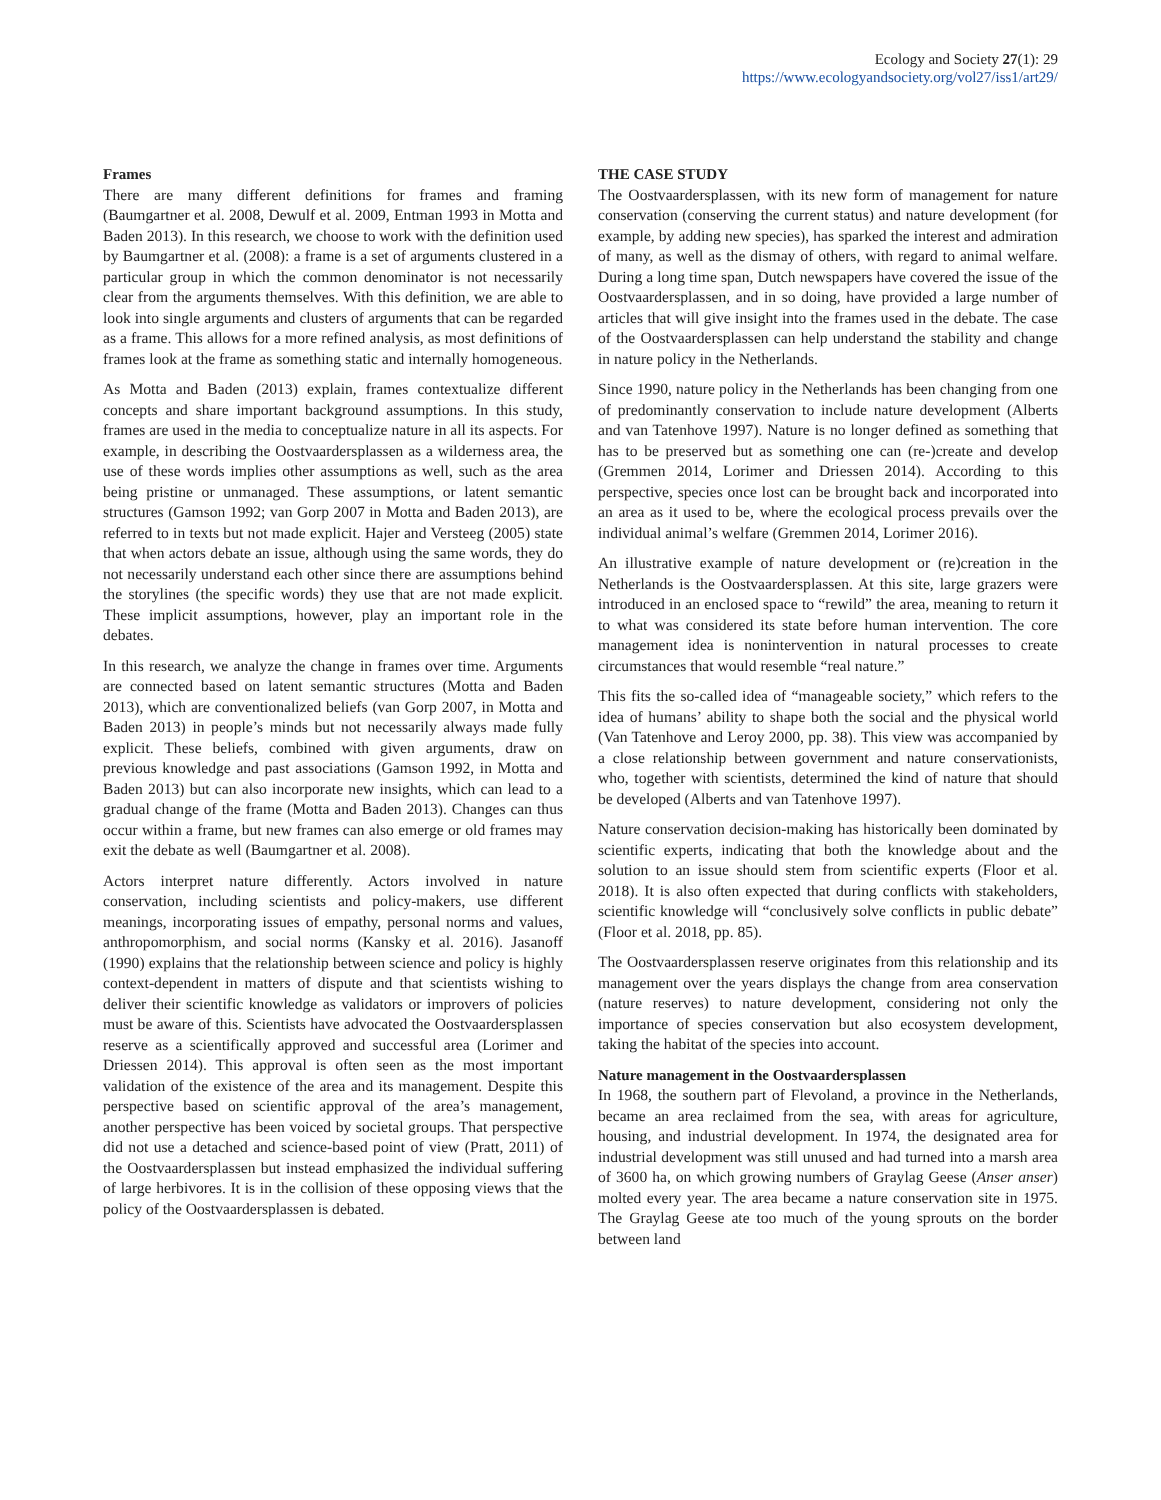Ecology and Society 27(1): 29
https://www.ecologyandsociety.org/vol27/iss1/art29/
Frames
There are many different definitions for frames and framing (Baumgartner et al. 2008, Dewulf et al. 2009, Entman 1993 in Motta and Baden 2013). In this research, we choose to work with the definition used by Baumgartner et al. (2008): a frame is a set of arguments clustered in a particular group in which the common denominator is not necessarily clear from the arguments themselves. With this definition, we are able to look into single arguments and clusters of arguments that can be regarded as a frame. This allows for a more refined analysis, as most definitions of frames look at the frame as something static and internally homogeneous.
As Motta and Baden (2013) explain, frames contextualize different concepts and share important background assumptions. In this study, frames are used in the media to conceptualize nature in all its aspects. For example, in describing the Oostvaardersplassen as a wilderness area, the use of these words implies other assumptions as well, such as the area being pristine or unmanaged. These assumptions, or latent semantic structures (Gamson 1992; van Gorp 2007 in Motta and Baden 2013), are referred to in texts but not made explicit. Hajer and Versteeg (2005) state that when actors debate an issue, although using the same words, they do not necessarily understand each other since there are assumptions behind the storylines (the specific words) they use that are not made explicit. These implicit assumptions, however, play an important role in the debates.
In this research, we analyze the change in frames over time. Arguments are connected based on latent semantic structures (Motta and Baden 2013), which are conventionalized beliefs (van Gorp 2007, in Motta and Baden 2013) in people’s minds but not necessarily always made fully explicit. These beliefs, combined with given arguments, draw on previous knowledge and past associations (Gamson 1992, in Motta and Baden 2013) but can also incorporate new insights, which can lead to a gradual change of the frame (Motta and Baden 2013). Changes can thus occur within a frame, but new frames can also emerge or old frames may exit the debate as well (Baumgartner et al. 2008).
Actors interpret nature differently. Actors involved in nature conservation, including scientists and policy-makers, use different meanings, incorporating issues of empathy, personal norms and values, anthropomorphism, and social norms (Kansky et al. 2016). Jasanoff (1990) explains that the relationship between science and policy is highly context-dependent in matters of dispute and that scientists wishing to deliver their scientific knowledge as validators or improvers of policies must be aware of this. Scientists have advocated the Oostvaardersplassen reserve as a scientifically approved and successful area (Lorimer and Driessen 2014). This approval is often seen as the most important validation of the existence of the area and its management. Despite this perspective based on scientific approval of the area’s management, another perspective has been voiced by societal groups. That perspective did not use a detached and science-based point of view (Pratt, 2011) of the Oostvaardersplassen but instead emphasized the individual suffering of large herbivores. It is in the collision of these opposing views that the policy of the Oostvaardersplassen is debated.
THE CASE STUDY
The Oostvaardersplassen, with its new form of management for nature conservation (conserving the current status) and nature development (for example, by adding new species), has sparked the interest and admiration of many, as well as the dismay of others, with regard to animal welfare. During a long time span, Dutch newspapers have covered the issue of the Oostvaardersplassen, and in so doing, have provided a large number of articles that will give insight into the frames used in the debate. The case of the Oostvaardersplassen can help understand the stability and change in nature policy in the Netherlands.
Since 1990, nature policy in the Netherlands has been changing from one of predominantly conservation to include nature development (Alberts and van Tatenhove 1997). Nature is no longer defined as something that has to be preserved but as something one can (re-)create and develop (Gremmen 2014, Lorimer and Driessen 2014). According to this perspective, species once lost can be brought back and incorporated into an area as it used to be, where the ecological process prevails over the individual animal’s welfare (Gremmen 2014, Lorimer 2016).
An illustrative example of nature development or (re)creation in the Netherlands is the Oostvaardersplassen. At this site, large grazers were introduced in an enclosed space to “rewild” the area, meaning to return it to what was considered its state before human intervention. The core management idea is nonintervention in natural processes to create circumstances that would resemble “real nature.”
This fits the so-called idea of “manageable society,” which refers to the idea of humans’ ability to shape both the social and the physical world (Van Tatenhove and Leroy 2000, pp. 38). This view was accompanied by a close relationship between government and nature conservationists, who, together with scientists, determined the kind of nature that should be developed (Alberts and van Tatenhove 1997).
Nature conservation decision-making has historically been dominated by scientific experts, indicating that both the knowledge about and the solution to an issue should stem from scientific experts (Floor et al. 2018). It is also often expected that during conflicts with stakeholders, scientific knowledge will “conclusively solve conflicts in public debate” (Floor et al. 2018, pp. 85).
The Oostvaardersplassen reserve originates from this relationship and its management over the years displays the change from area conservation (nature reserves) to nature development, considering not only the importance of species conservation but also ecosystem development, taking the habitat of the species into account.
Nature management in the Oostvaardersplassen
In 1968, the southern part of Flevoland, a province in the Netherlands, became an area reclaimed from the sea, with areas for agriculture, housing, and industrial development. In 1974, the designated area for industrial development was still unused and had turned into a marsh area of 3600 ha, on which growing numbers of Graylag Geese (Anser anser) molted every year. The area became a nature conservation site in 1975. The Graylag Geese ate too much of the young sprouts on the border between land